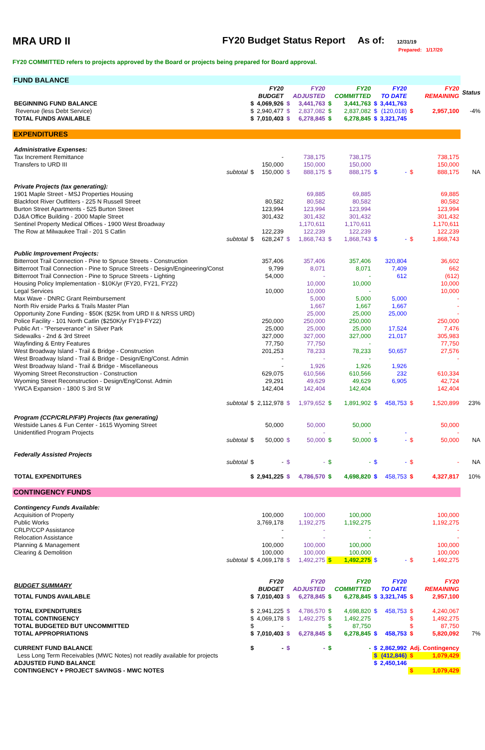MRA URD II FY20 Budget Status Report As of:
12/31/19
Prepared: 1/17/20
FY20 COMMITTED refers to projects approved by the Board or projects being prepared for Board approval.
| FUND BALANCE | | | | | | | | | | | | |
| | | | FY20 BUDGET | | FY20 ADJUSTED | | FY20 COMMITTED | | FY20 TO DATE | | FY20 REMAINING | Status |
| BEGINNING FUND BALANCE | | $ | 4,069,926 | $ | 3,441,763 | $ | 3,441,763 | $ | 3,441,763 | | | |
| Revenue (less Debt Service) | | $ | 2,940,477 | $ | 2,837,082 | $ | 2,837,082 | $ | (120,018) | $ | 2,957,100 | -4% |
| TOTAL FUNDS AVAILABLE | | $ | 7,010,403 | $ | 6,278,845 | $ | 6,278,845 | $ | 3,321,745 | | | |
| EXPENDITURES | | | | | | | | | | | | |
| Administrative Expenses: | | | | | | | | | | | | |
| Tax Increment Remittance | | | - | | 738,175 | | 738,175 | | | | 738,175 | |
| Transfers to URD III | | | 150,000 | | 150,000 | | 150,000 | | | | 150,000 | |
| | subtotal | $ | 150,000 | $ | 888,175 | $ | 888,175 | $ | - | $ | 888,175 | NA |
| Private Projects (tax generating): | | | | | | | | | | | | |
| 1901 Maple Street - MSJ Properties Housing | | | | | 69,885 | | 69,885 | | | | 69,885 | |
| Blackfoot River Outfitters - 225 N Russell Street | | | 80,582 | | 80,582 | | 80,582 | | | | 80,582 | |
| Burton Street Apartments - 525 Burton Street | | | 123,994 | | 123,994 | | 123,994 | | | | 123,994 | |
| DJ&A Office Building - 2000 Maple Street | | | 301,432 | | 301,432 | | 301,432 | | | | 301,432 | |
| Sentinel Property Medical Offices - 1900 West Broadway | | | | | 1,170,611 | | 1,170,611 | | | | 1,170,611 | |
| The Row at Milwaukee Trail - 201 S Catlin | | | 122,239 | | 122,239 | | 122,239 | | | | 122,239 | |
| | subtotal | $ | 628,247 | $ | 1,868,743 | $ | 1,868,743 | $ | - | $ | 1,868,743 | |
| Public Improvement Projects: | | | | | | | | | | | | |
| Bitterroot Trail Connection - Pine to Spruce Streets - Construction | | | 357,406 | | 357,406 | | 357,406 | | 320,804 | | 36,602 | |
| Bitterroot Trail Connection - Pine to Spruce Streets - Design/Engineering/Const | | | 9,799 | | 8,071 | | 8,071 | | 7,409 | | 662 | |
| Bitterroot Trail Connection - Pine to Spruce Streets - Lighting | | | 54,000 | | - | | - | | 612 | | (612) | |
| Housing Policy Implementation - $10K/yr (FY20, FY21, FY22) | | | | | 10,000 | | 10,000 | | | | 10,000 | |
| Legal Services | | | 10,000 | | 10,000 | | - | | | | 10,000 | |
| Max Wave - DNRC Grant Reimbursement | | | | | 5,000 | | 5,000 | | 5,000 | | - | |
| North Riv erside Parks & Trails Master Plan | | | | | 1,667 | | 1,667 | | 1,667 | | - | |
| Opportunity Zone Funding - $50K ($25K from URD II & NRSS URD) | | | | | 25,000 | | 25,000 | | 25,000 | | - | |
| Police Facility - 101 North Catlin ($250K/yr FY19-FY22) | | | 250,000 | | 250,000 | | 250,000 | | | | 250,000 | |
| Public Art - "Perseverance" in Silver Park | | | 25,000 | | 25,000 | | 25,000 | | 17,524 | | 7,476 | |
| Sidewalks - 2nd & 3rd Street | | | 327,000 | | 327,000 | | 327,000 | | 21,017 | | 305,983 | |
| Wayfinding & Entry Features | | | 77,750 | | 77,750 | | - | | | | 77,750 | |
| West Broadway Island - Trail & Bridge - Construction | | | 201,253 | | 78,233 | | 78,233 | | 50,657 | | 27,576 | |
| West Broadway Island - Trail & Bridge - Design/Eng/Const. Admin | | | - | | - | | - | | | | - | |
| West Broadway Island - Trail & Bridge - Miscellaneous | | | - | | 1,926 | | 1,926 | | 1,926 | | | |
| Wyoming Street Reconstruction - Construction | | | 629,075 | | 610,566 | | 610,566 | | 232 | | 610,334 | |
| Wyoming Street Reconstruction - Design/Eng/Const. Admin | | | 29,291 | | 49,629 | | 49,629 | | 6,905 | | 42,724 | |
| YWCA Expansion - 1800 S 3rd St W | | | 142,404 | | 142,404 | | 142,404 | | | | 142,404 | |
| | subtotal | $ | 2,112,978 | $ | 1,979,652 | $ | 1,891,902 | $ | 458,753 | $ | 1,520,899 | 23% |
| Program (CCP/CRLP/FIP) Projects (tax generating) | | | | | | | | | | | | |
| Westside Lanes & Fun Center - 1615 Wyoming Street | | | 50,000 | | 50,000 | | 50,000 | | | | 50,000 | |
| Unidentified Program Projects | | | | | - | | - | | - | | - | |
| | subtotal | $ | 50,000 | $ | 50,000 | $ | 50,000 | $ | - | $ | 50,000 | NA |
| Federally Assisted Projects | | | | | | | | | | | | |
| | subtotal | $ | - | $ | - | $ | - | $ | - | $ | - | NA |
| TOTAL EXPENDITURES | | $ | 2,941,225 | $ | 4,786,570 | $ | 4,698,820 | $ | 458,753 | $ | 4,327,817 | 10% |
| CONTINGENCY FUNDS | | | | | | | | | | | | |
| Contingency Funds Available: | | | | | | | | | | | | |
| Acquisition of Property | | | 100,000 | | 100,000 | | 100,000 | | | | 100,000 | |
| Public Works | | | 3,769,178 | | 1,192,275 | | 1,192,275 | | | | 1,192,275 | |
| CRLP/CCP Assistance | | | - | | - | | - | | | | - | |
| Relocation Assistance | | | - | | - | | - | | | | - | |
| Planning & Management | | | 100,000 | | 100,000 | | 100,000 | | | | 100,000 | |
| Clearing & Demolition | | | 100,000 | | 100,000 | | 100,000 | | | | 100,000 | |
| | subtotal | $ | 4,069,178 | $ | 1,492,275 | $ | 1,492,275 | $ | - | $ | 1,492,275 | |
| BUDGET SUMMARY | | | FY20 BUDGET | | FY20 ADJUSTED | | FY20 COMMITTED | | FY20 TO DATE | | FY20 REMAINING | |
| TOTAL FUNDS AVAILABLE | | $ | 7,010,403 | $ | 6,278,845 | $ | 6,278,845 | $ | 3,321,745 | $ | 2,957,100 | |
| TOTAL EXPENDITURES | | $ | 2,941,225 | $ | 4,786,570 | $ | 4,698,820 | $ | 458,753 | $ | 4,240,067 | |
| TOTAL CONTINGENCY | | $ | 4,069,178 | $ | 1,492,275 | $ | 1,492,275 | | | $ | 1,492,275 | |
| TOTAL BUDGETED BUT UNCOMMITTED | | $ | - | | | $ | 87,750 | | | $ | 87,750 | |
| TOTAL APPROPRIATIONS | | $ | 7,010,403 | $ | 6,278,845 | $ | 6,278,845 | $ | 458,753 | $ | 5,820,092 | 7% |
| CURRENT FUND BALANCE | | $ | - | $ | - | $ | - | $ | 2,862,992 | Adj. Contingency | | |
| Less Long Term Receivables (MWC Notes) not readily available for projects | | | | | | | | $ | (412,846) | $ | 1,079,429 | |
| ADJUSTED FUND BALANCE | | | | | | | | $ | 2,450,146 | | | |
| CONTINGENCY + PROJECT SAVINGS - MWC NOTES | | | | | | | | | | $ | 1,079,429 | |